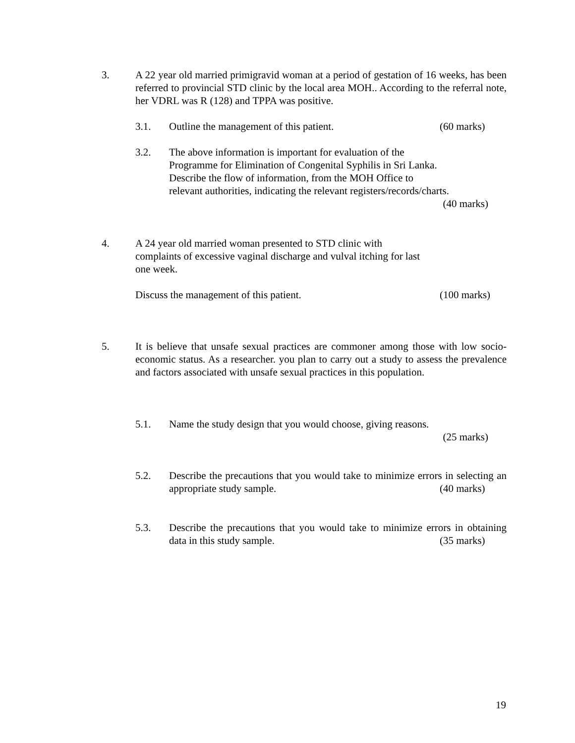3.
A 22 year old married primigravid woman at a period of gestation of 16 weeks, has been referred to provincial STD clinic by the local area MOH.. According to the referral note, her VDRL was R (128) and TPPA was positive.
3.1.
Outline the management of this patient. (60 marks)
3.2.
The above information is important for evaluation of the
Programme for Elimination of Congenital Syphilis in Sri Lanka.
Describe the flow of information, from the MOH Office to
relevant authorities, indicating the relevant registers/records/charts.
(40 marks)
4.
A 24 year old married woman presented to STD clinic with
complaints of excessive vaginal discharge and vulval itching for last
one week.
Discuss the management of this patient. (100 marks)
5.
It is believe that unsafe sexual practices are commoner among those with low socio-economic status. As a researcher. you plan to carry out a study to assess the prevalence and factors associated with unsafe sexual practices in this population.
5.1.
Name the study design that you would choose, giving reasons.
(25 marks)
5.2.
Describe the precautions that you would take to minimize errors in selecting an appropriate study sample.
(40 marks)
5.3.
Describe the precautions that you would take to minimize errors in obtaining data in this study sample.
(35 marks)
19